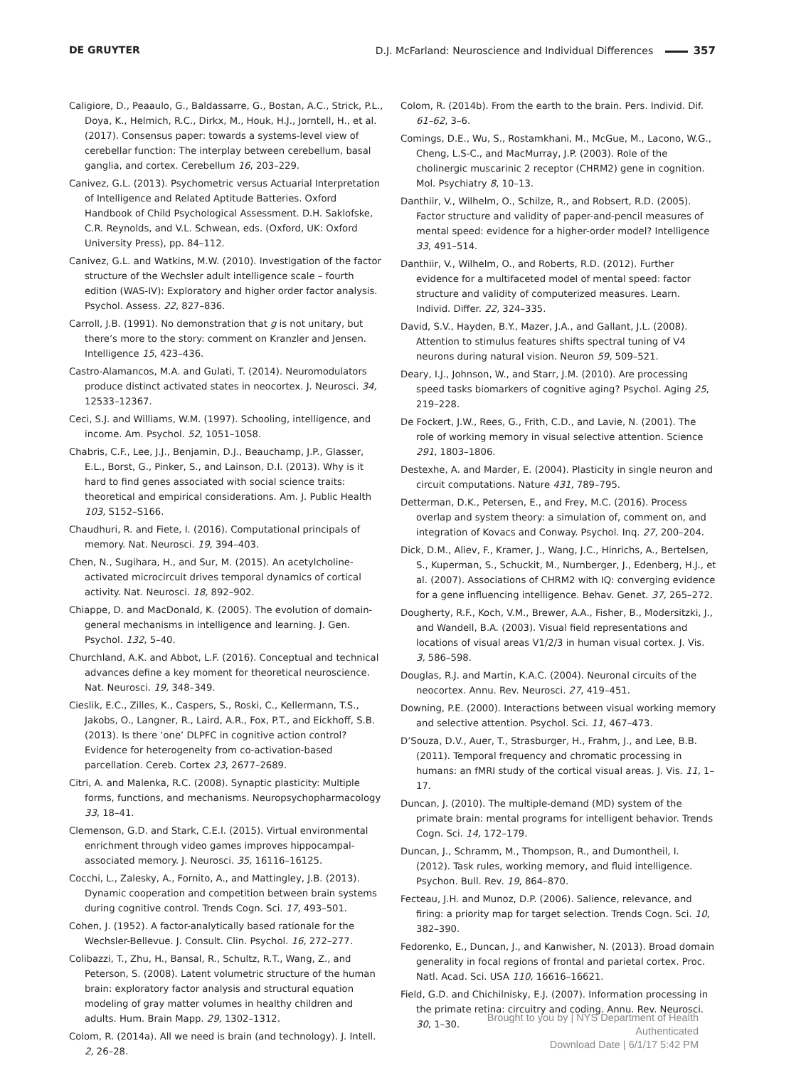DE GRUYTER D.J. McFarland: Neuroscience and Individual Differences 357
Caligiore, D., Peaaulo, G., Baldassarre, G., Bostan, A.C., Strick, P.L., Doya, K., Helmich, R.C., Dirkx, M., Houk, H.J., Jorntell, H., et al. (2017). Consensus paper: towards a systems-level view of cerebellar function: The interplay between cerebellum, basal ganglia, and cortex. Cerebellum 16, 203–229.
Canivez, G.L. (2013). Psychometric versus Actuarial Interpretation of Intelligence and Related Aptitude Batteries. Oxford Handbook of Child Psychological Assessment. D.H. Saklofske, C.R. Reynolds, and V.L. Schwean, eds. (Oxford, UK: Oxford University Press), pp. 84–112.
Canivez, G.L. and Watkins, M.W. (2010). Investigation of the factor structure of the Wechsler adult intelligence scale – fourth edition (WAS-IV): Exploratory and higher order factor analysis. Psychol. Assess. 22, 827–836.
Carroll, J.B. (1991). No demonstration that g is not unitary, but there’s more to the story: comment on Kranzler and Jensen. Intelligence 15, 423–436.
Castro-Alamancos, M.A. and Gulati, T. (2014). Neuromodulators produce distinct activated states in neocortex. J. Neurosci. 34, 12533–12367.
Ceci, S.J. and Williams, W.M. (1997). Schooling, intelligence, and income. Am. Psychol. 52, 1051–1058.
Chabris, C.F., Lee, J.J., Benjamin, D.J., Beauchamp, J.P., Glasser, E.L., Borst, G., Pinker, S., and Lainson, D.I. (2013). Why is it hard to find genes associated with social science traits: theoretical and empirical considerations. Am. J. Public Health 103, S152–S166.
Chaudhuri, R. and Fiete, I. (2016). Computational principals of memory. Nat. Neurosci. 19, 394–403.
Chen, N., Sugihara, H., and Sur, M. (2015). An acetylcholine-activated microcircuit drives temporal dynamics of cortical activity. Nat. Neurosci. 18, 892–902.
Chiappe, D. and MacDonald, K. (2005). The evolution of domain-general mechanisms in intelligence and learning. J. Gen. Psychol. 132, 5–40.
Churchland, A.K. and Abbot, L.F. (2016). Conceptual and technical advances define a key moment for theoretical neuroscience. Nat. Neurosci. 19, 348–349.
Cieslik, E.C., Zilles, K., Caspers, S., Roski, C., Kellermann, T.S., Jakobs, O., Langner, R., Laird, A.R., Fox, P.T., and Eickhoff, S.B. (2013). Is there ‘one’ DLPFC in cognitive action control? Evidence for heterogeneity from co-activation-based parcellation. Cereb. Cortex 23, 2677–2689.
Citri, A. and Malenka, R.C. (2008). Synaptic plasticity: Multiple forms, functions, and mechanisms. Neuropsychopharmacology 33, 18–41.
Clemenson, G.D. and Stark, C.E.I. (2015). Virtual environmental enrichment through video games improves hippocampal-associated memory. J. Neurosci. 35, 16116–16125.
Cocchi, L., Zalesky, A., Fornito, A., and Mattingley, J.B. (2013). Dynamic cooperation and competition between brain systems during cognitive control. Trends Cogn. Sci. 17, 493–501.
Cohen, J. (1952). A factor-analytically based rationale for the Wechsler-Bellevue. J. Consult. Clin. Psychol. 16, 272–277.
Colibazzi, T., Zhu, H., Bansal, R., Schultz, R.T., Wang, Z., and Peterson, S. (2008). Latent volumetric structure of the human brain: exploratory factor analysis and structural equation modeling of gray matter volumes in healthy children and adults. Hum. Brain Mapp. 29, 1302–1312.
Colom, R. (2014a). All we need is brain (and technology). J. Intell. 2, 26–28.
Colom, R. (2014b). From the earth to the brain. Pers. Individ. Dif. 61–62, 3–6.
Comings, D.E., Wu, S., Rostamkhani, M., McGue, M., Lacono, W.G., Cheng, L.S-C., and MacMurray, J.P. (2003). Role of the cholinergic muscarinic 2 receptor (CHRM2) gene in cognition. Mol. Psychiatry 8, 10–13.
Danthiir, V., Wilhelm, O., Schilze, R., and Robsert, R.D. (2005). Factor structure and validity of paper-and-pencil measures of mental speed: evidence for a higher-order model? Intelligence 33, 491–514.
Danthiir, V., Wilhelm, O., and Roberts, R.D. (2012). Further evidence for a multifaceted model of mental speed: factor structure and validity of computerized measures. Learn. Individ. Differ. 22, 324–335.
David, S.V., Hayden, B.Y., Mazer, J.A., and Gallant, J.L. (2008). Attention to stimulus features shifts spectral tuning of V4 neurons during natural vision. Neuron 59, 509–521.
Deary, I.J., Johnson, W., and Starr, J.M. (2010). Are processing speed tasks biomarkers of cognitive aging? Psychol. Aging 25, 219–228.
De Fockert, J.W., Rees, G., Frith, C.D., and Lavie, N. (2001). The role of working memory in visual selective attention. Science 291, 1803–1806.
Destexhe, A. and Marder, E. (2004). Plasticity in single neuron and circuit computations. Nature 431, 789–795.
Detterman, D.K., Petersen, E., and Frey, M.C. (2016). Process overlap and system theory: a simulation of, comment on, and integration of Kovacs and Conway. Psychol. Inq. 27, 200–204.
Dick, D.M., Aliev, F., Kramer, J., Wang, J.C., Hinrichs, A., Bertelsen, S., Kuperman, S., Schuckit, M., Nurnberger, J., Edenberg, H.J., et al. (2007). Associations of CHRM2 with IQ: converging evidence for a gene influencing intelligence. Behav. Genet. 37, 265–272.
Dougherty, R.F., Koch, V.M., Brewer, A.A., Fisher, B., Modersitzki, J., and Wandell, B.A. (2003). Visual field representations and locations of visual areas V1/2/3 in human visual cortex. J. Vis. 3, 586–598.
Douglas, R.J. and Martin, K.A.C. (2004). Neuronal circuits of the neocortex. Annu. Rev. Neurosci. 27, 419–451.
Downing, P.E. (2000). Interactions between visual working memory and selective attention. Psychol. Sci. 11, 467–473.
D’Souza, D.V., Auer, T., Strasburger, H., Frahm, J., and Lee, B.B. (2011). Temporal frequency and chromatic processing in humans: an fMRI study of the cortical visual areas. J. Vis. 11, 1–17.
Duncan, J. (2010). The multiple-demand (MD) system of the primate brain: mental programs for intelligent behavior. Trends Cogn. Sci. 14, 172–179.
Duncan, J., Schramm, M., Thompson, R., and Dumontheil, I. (2012). Task rules, working memory, and fluid intelligence. Psychon. Bull. Rev. 19, 864–870.
Fecteau, J.H. and Munoz, D.P. (2006). Salience, relevance, and firing: a priority map for target selection. Trends Cogn. Sci. 10, 382–390.
Fedorenko, E., Duncan, J., and Kanwisher, N. (2013). Broad domain generality in focal regions of frontal and parietal cortex. Proc. Natl. Acad. Sci. USA 110, 16616–16621.
Field, G.D. and Chichilnisky, E.J. (2007). Information processing in the primate retina: circuitry and coding. Annu. Rev. Neurosci. 30, 1–30.
Brought to you by | NYS Department of Health
Authenticated
Download Date | 6/1/17 5:42 PM